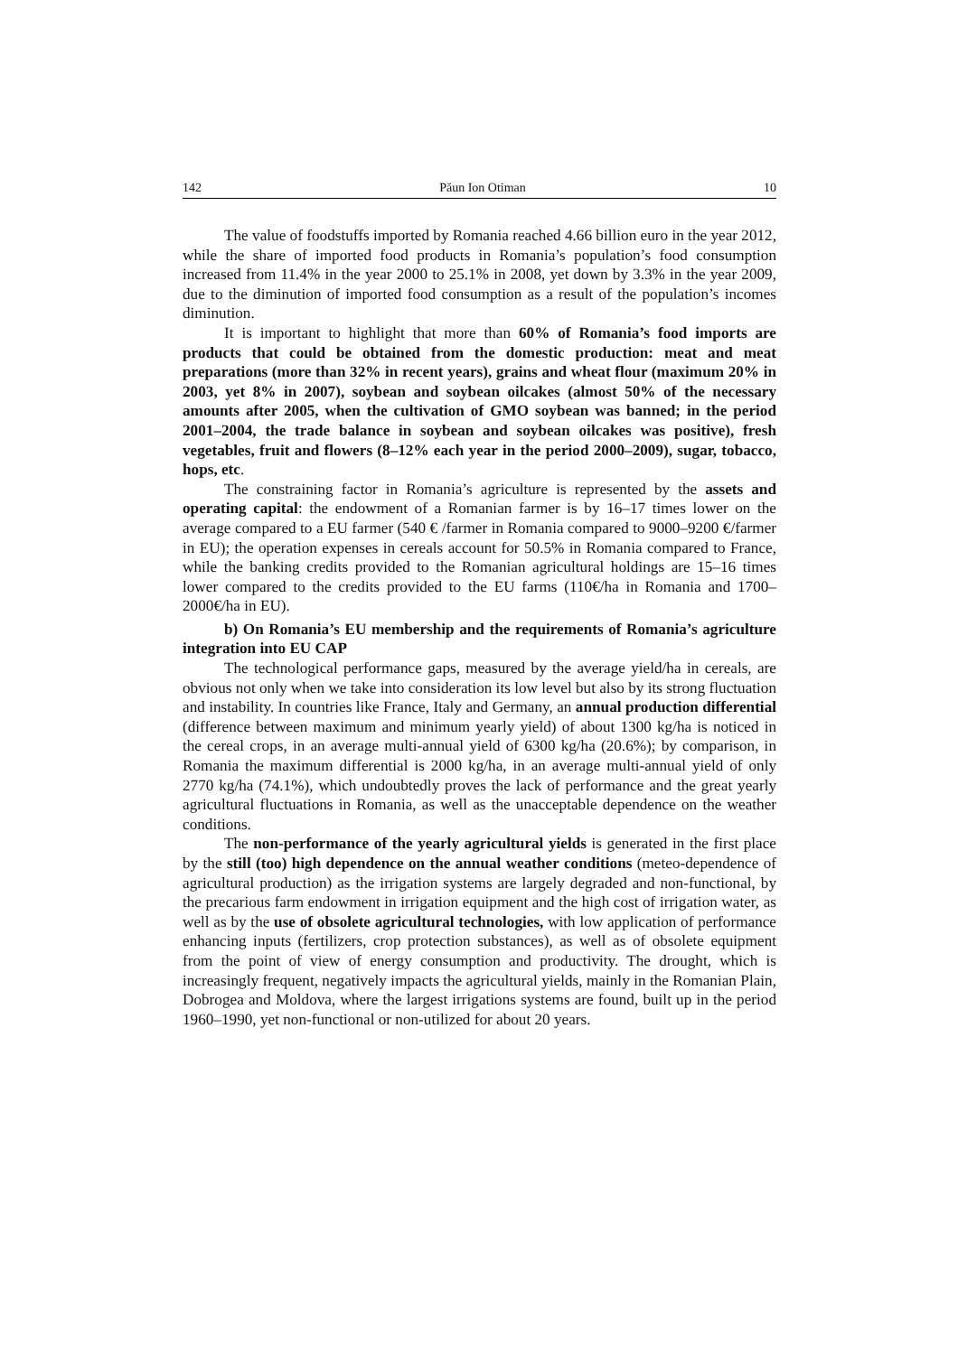142 Păun Ion Otiman 10
The value of foodstuffs imported by Romania reached 4.66 billion euro in the year 2012, while the share of imported food products in Romania’s population’s food consumption increased from 11.4% in the year 2000 to 25.1% in 2008, yet down by 3.3% in the year 2009, due to the diminution of imported food consumption as a result of the population’s incomes diminution.
It is important to highlight that more than 60% of Romania’s food imports are products that could be obtained from the domestic production: meat and meat preparations (more than 32% in recent years), grains and wheat flour (maximum 20% in 2003, yet 8% in 2007), soybean and soybean oilcakes (almost 50% of the necessary amounts after 2005, when the cultivation of GMO soybean was banned; in the period 2001–2004, the trade balance in soybean and soybean oilcakes was positive), fresh vegetables, fruit and flowers (8–12% each year in the period 2000–2009), sugar, tobacco, hops, etc.
The constraining factor in Romania’s agriculture is represented by the assets and operating capital: the endowment of a Romanian farmer is by 16–17 times lower on the average compared to a EU farmer (540 € /farmer in Romania compared to 9000–9200 €/farmer in EU); the operation expenses in cereals account for 50.5% in Romania compared to France, while the banking credits provided to the Romanian agricultural holdings are 15–16 times lower compared to the credits provided to the EU farms (110€/ha in Romania and 1700–2000€/ha in EU).
b) On Romania’s EU membership and the requirements of Romania’s agriculture integration into EU CAP
The technological performance gaps, measured by the average yield/ha in cereals, are obvious not only when we take into consideration its low level but also by its strong fluctuation and instability. In countries like France, Italy and Germany, an annual production differential (difference between maximum and minimum yearly yield) of about 1300 kg/ha is noticed in the cereal crops, in an average multi-annual yield of 6300 kg/ha (20.6%); by comparison, in Romania the maximum differential is 2000 kg/ha, in an average multi-annual yield of only 2770 kg/ha (74.1%), which undoubtedly proves the lack of performance and the great yearly agricultural fluctuations in Romania, as well as the unacceptable dependence on the weather conditions.
The non-performance of the yearly agricultural yields is generated in the first place by the still (too) high dependence on the annual weather conditions (meteo-dependence of agricultural production) as the irrigation systems are largely degraded and non-functional, by the precarious farm endowment in irrigation equipment and the high cost of irrigation water, as well as by the use of obsolete agricultural technologies, with low application of performance enhancing inputs (fertilizers, crop protection substances), as well as of obsolete equipment from the point of view of energy consumption and productivity. The drought, which is increasingly frequent, negatively impacts the agricultural yields, mainly in the Romanian Plain, Dobrogea and Moldova, where the largest irrigations systems are found, built up in the period 1960–1990, yet non-functional or non-utilized for about 20 years.